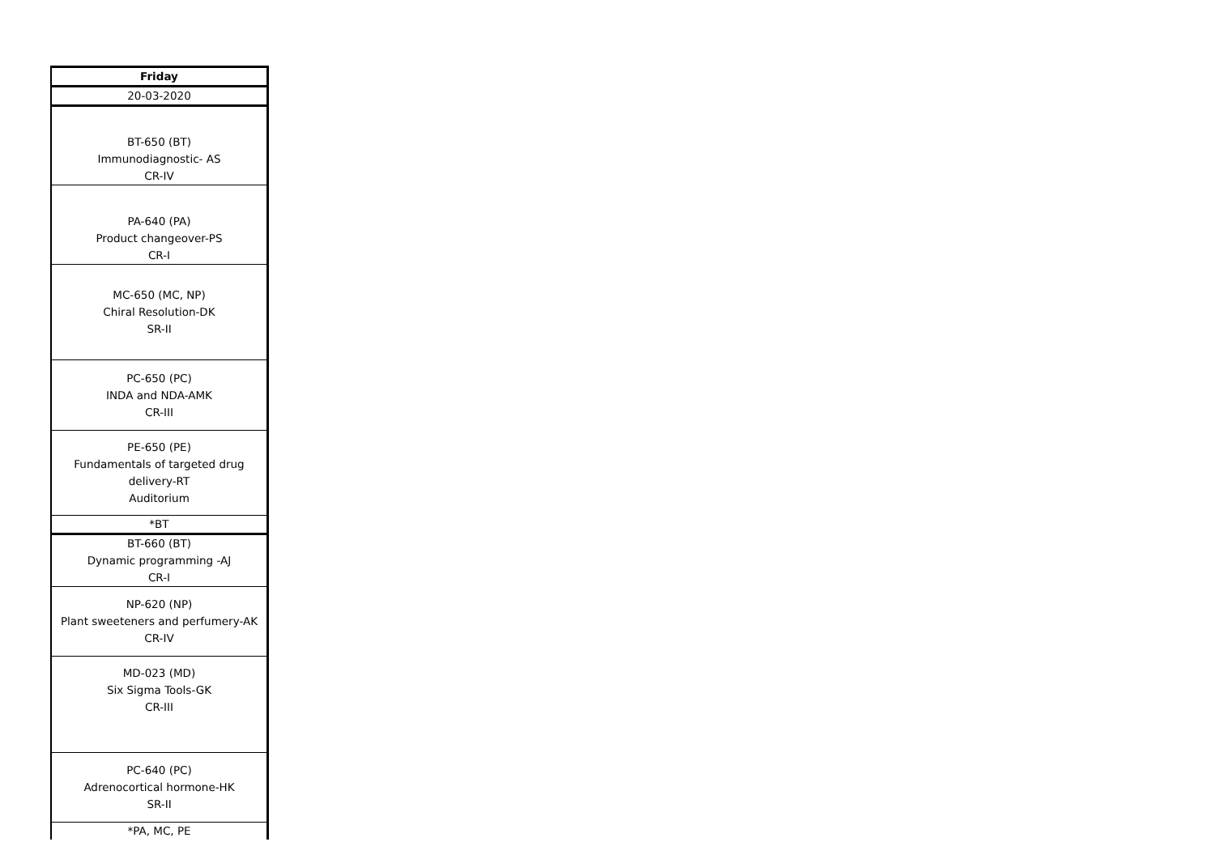| Friday |
| 20-03-2020 |
| BT-650 (BT) Immunodiagnostic- AS CR-IV |
| PA-640 (PA) Product changeover-PS CR-I |
| MC-650 (MC, NP) Chiral Resolution-DK SR-II |
| PC-650 (PC) INDA and NDA-AMK CR-III |
| PE-650 (PE) Fundamentals of targeted drug delivery-RT Auditorium |
| *BT |
| BT-660 (BT) Dynamic programming -AJ CR-I |
| NP-620 (NP) Plant sweeteners and perfumery-AK CR-IV |
| MD-023 (MD) Six Sigma Tools-GK CR-III |
| PC-640 (PC) Adrenocortical hormone-HK SR-II |
| *PA, MC, PE |